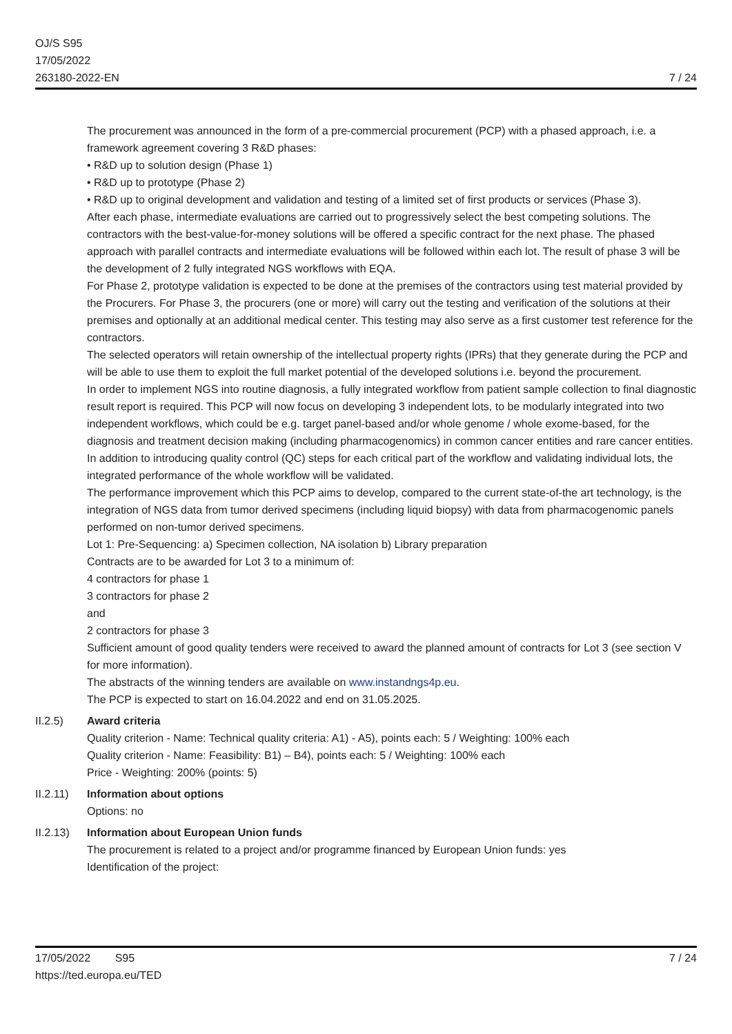OJ/S S95
17/05/2022
263180-2022-EN
7 / 24
The procurement was announced in the form of a pre-commercial procurement (PCP) with a phased approach, i.e. a framework agreement covering 3 R&D phases:
• R&D up to solution design (Phase 1)
• R&D up to prototype (Phase 2)
• R&D up to original development and validation and testing of a limited set of first products or services (Phase 3).
After each phase, intermediate evaluations are carried out to progressively select the best competing solutions. The contractors with the best-value-for-money solutions will be offered a specific contract for the next phase. The phased approach with parallel contracts and intermediate evaluations will be followed within each lot. The result of phase 3 will be the development of 2 fully integrated NGS workflows with EQA.
For Phase 2, prototype validation is expected to be done at the premises of the contractors using test material provided by the Procurers. For Phase 3, the procurers (one or more) will carry out the testing and verification of the solutions at their premises and optionally at an additional medical center. This testing may also serve as a first customer test reference for the contractors.
The selected operators will retain ownership of the intellectual property rights (IPRs) that they generate during the PCP and will be able to use them to exploit the full market potential of the developed solutions i.e. beyond the procurement.
In order to implement NGS into routine diagnosis, a fully integrated workflow from patient sample collection to final diagnostic result report is required. This PCP will now focus on developing 3 independent lots, to be modularly integrated into two independent workflows, which could be e.g. target panel-based and/or whole genome / whole exome-based, for the diagnosis and treatment decision making (including pharmacogenomics) in common cancer entities and rare cancer entities.
In addition to introducing quality control (QC) steps for each critical part of the workflow and validating individual lots, the integrated performance of the whole workflow will be validated.
The performance improvement which this PCP aims to develop, compared to the current state-of-the art technology, is the integration of NGS data from tumor derived specimens (including liquid biopsy) with data from pharmacogenomic panels performed on non-tumor derived specimens.
Lot 1: Pre-Sequencing: a) Specimen collection, NA isolation b) Library preparation
Contracts are to be awarded for Lot 3 to a minimum of:
4 contractors for phase 1
3 contractors for phase 2
and
2 contractors for phase 3
Sufficient amount of good quality tenders were received to award the planned amount of contracts for Lot 3 (see section V for more information).
The abstracts of the winning tenders are available on www.instandngs4p.eu.
The PCP is expected to start on 16.04.2022 and end on 31.05.2025.
II.2.5) Award criteria
Quality criterion - Name: Technical quality criteria: A1) - A5), points each: 5 / Weighting: 100% each
Quality criterion - Name: Feasibility: B1) – B4), points each: 5 / Weighting: 100% each
Price - Weighting: 200% (points: 5)
II.2.11)
Information about options
Options: no
II.2.13)
Information about European Union funds
The procurement is related to a project and/or programme financed by European Union funds: yes
Identification of the project:
17/05/2022 S95 7 / 24
https://ted.europa.eu/TED